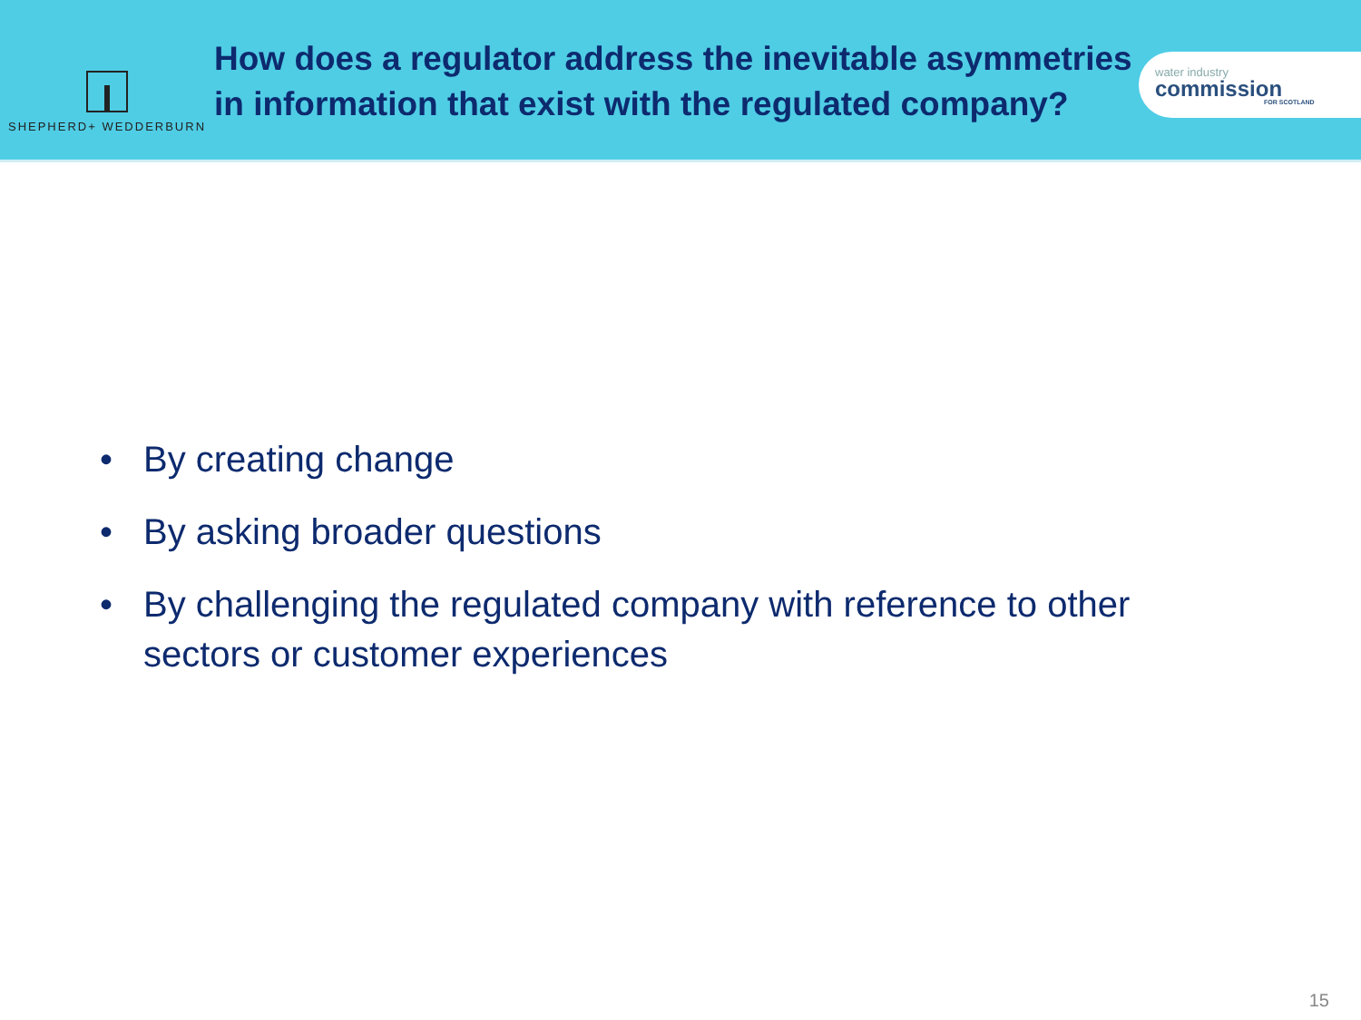SHEPHERD+ WEDDERBURN
How does a regulator address the inevitable asymmetries in information that exist with the regulated company?
water industry
commission
FOR SCOTLAND
• By creating change
• By asking broader questions
• By challenging the regulated company with reference to other sectors or customer experiences
15